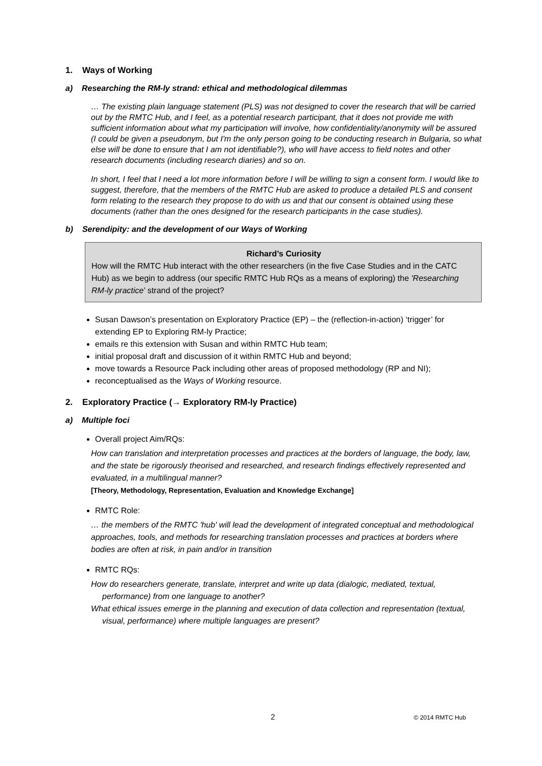1. Ways of Working
a) Researching the RM-ly strand: ethical and methodological dilemmas
… The existing plain language statement (PLS) was not designed to cover the research that will be carried out by the RMTC Hub, and I feel, as a potential research participant, that it does not provide me with sufficient information about what my participation will involve, how confidentiality/anonymity will be assured (I could be given a pseudonym, but I'm the only person going to be conducting research in Bulgaria, so what else will be done to ensure that I am not identifiable?), who will have access to field notes and other research documents (including research diaries) and so on.
In short, I feel that I need a lot more information before I will be willing to sign a consent form. I would like to suggest, therefore, that the members of the RMTC Hub are asked to produce a detailed PLS and consent form relating to the research they propose to do with us and that our consent is obtained using these documents (rather than the ones designed for the research participants in the case studies).
b) Serendipity: and the development of our Ways of Working
Richard’s Curiosity
How will the RMTC Hub interact with the other researchers (in the five Case Studies and in the CATC Hub) as we begin to address (our specific RMTC Hub RQs as a means of exploring) the 'Researching RM-ly practice’ strand of the project?
Susan Dawson’s presentation on Exploratory Practice (EP) – the (reflection-in-action) ‘trigger’ for extending EP to Exploring RM-ly Practice;
emails re this extension with Susan and within RMTC Hub team;
initial proposal draft and discussion of it within RMTC Hub and beyond;
move towards a Resource Pack including other areas of proposed methodology (RP and NI);
reconceptualised as the Ways of Working resource.
2. Exploratory Practice (→ Exploratory RM-ly Practice)
a) Multiple foci
Overall project Aim/RQs:
How can translation and interpretation processes and practices at the borders of language, the body, law, and the state be rigorously theorised and researched, and research findings effectively represented and evaluated, in a multilingual manner?
[Theory, Methodology, Representation, Evaluation and Knowledge Exchange]
RMTC Role:
… the members of the RMTC 'hub' will lead the development of integrated conceptual and methodological approaches, tools, and methods for researching translation processes and practices at borders where bodies are often at risk, in pain and/or in transition
RMTC RQs:
How do researchers generate, translate, interpret and write up data (dialogic, mediated, textual, performance) from one language to another?
What ethical issues emerge in the planning and execution of data collection and representation (textual, visual, performance) where multiple languages are present?
2 © 2014 RMTC Hub